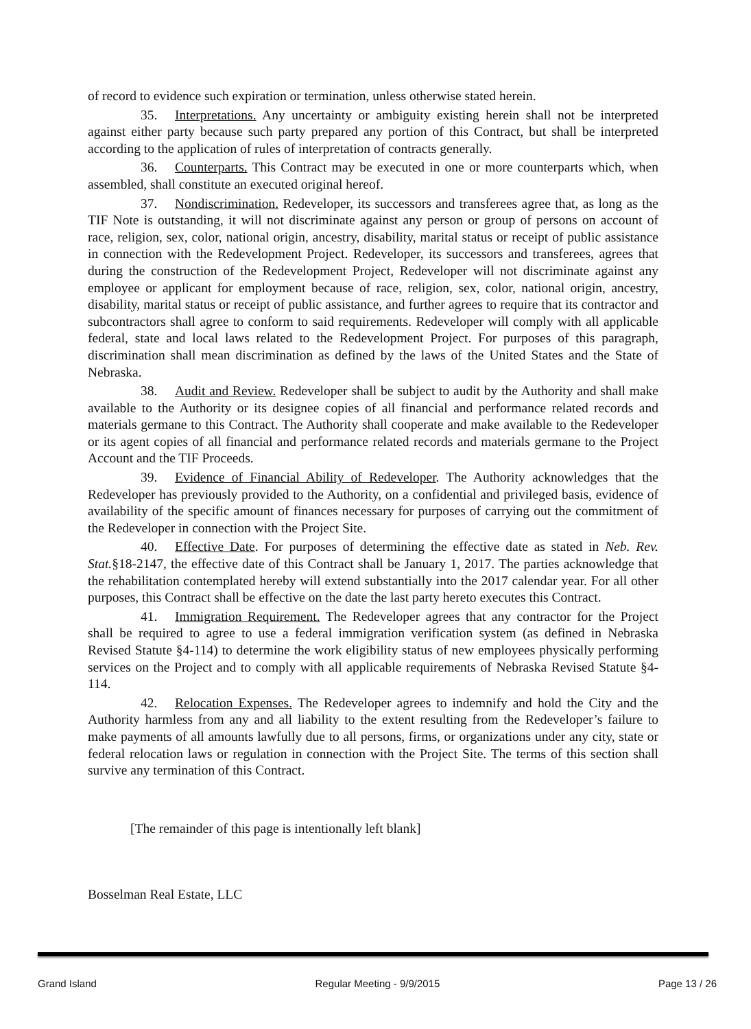of record to evidence such expiration or termination, unless otherwise stated herein.
35. Interpretations. Any uncertainty or ambiguity existing herein shall not be interpreted against either party because such party prepared any portion of this Contract, but shall be interpreted according to the application of rules of interpretation of contracts generally.
36. Counterparts. This Contract may be executed in one or more counterparts which, when assembled, shall constitute an executed original hereof.
37. Nondiscrimination. Redeveloper, its successors and transferees agree that, as long as the TIF Note is outstanding, it will not discriminate against any person or group of persons on account of race, religion, sex, color, national origin, ancestry, disability, marital status or receipt of public assistance in connection with the Redevelopment Project. Redeveloper, its successors and transferees, agrees that during the construction of the Redevelopment Project, Redeveloper will not discriminate against any employee or applicant for employment because of race, religion, sex, color, national origin, ancestry, disability, marital status or receipt of public assistance, and further agrees to require that its contractor and subcontractors shall agree to conform to said requirements. Redeveloper will comply with all applicable federal, state and local laws related to the Redevelopment Project. For purposes of this paragraph, discrimination shall mean discrimination as defined by the laws of the United States and the State of Nebraska.
38. Audit and Review. Redeveloper shall be subject to audit by the Authority and shall make available to the Authority or its designee copies of all financial and performance related records and materials germane to this Contract. The Authority shall cooperate and make available to the Redeveloper or its agent copies of all financial and performance related records and materials germane to the Project Account and the TIF Proceeds.
39. Evidence of Financial Ability of Redeveloper. The Authority acknowledges that the Redeveloper has previously provided to the Authority, on a confidential and privileged basis, evidence of availability of the specific amount of finances necessary for purposes of carrying out the commitment of the Redeveloper in connection with the Project Site.
40. Effective Date. For purposes of determining the effective date as stated in Neb. Rev. Stat.§18-2147, the effective date of this Contract shall be January 1, 2017. The parties acknowledge that the rehabilitation contemplated hereby will extend substantially into the 2017 calendar year. For all other purposes, this Contract shall be effective on the date the last party hereto executes this Contract.
41. Immigration Requirement. The Redeveloper agrees that any contractor for the Project shall be required to agree to use a federal immigration verification system (as defined in Nebraska Revised Statute §4-114) to determine the work eligibility status of new employees physically performing services on the Project and to comply with all applicable requirements of Nebraska Revised Statute §4-114.
42. Relocation Expenses. The Redeveloper agrees to indemnify and hold the City and the Authority harmless from any and all liability to the extent resulting from the Redeveloper’s failure to make payments of all amounts lawfully due to all persons, firms, or organizations under any city, state or federal relocation laws or regulation in connection with the Project Site. The terms of this section shall survive any termination of this Contract.
[The remainder of this page is intentionally left blank]
Bosselman Real Estate, LLC
Grand Island Regular Meeting - 9/9/2015 Page 13 / 26